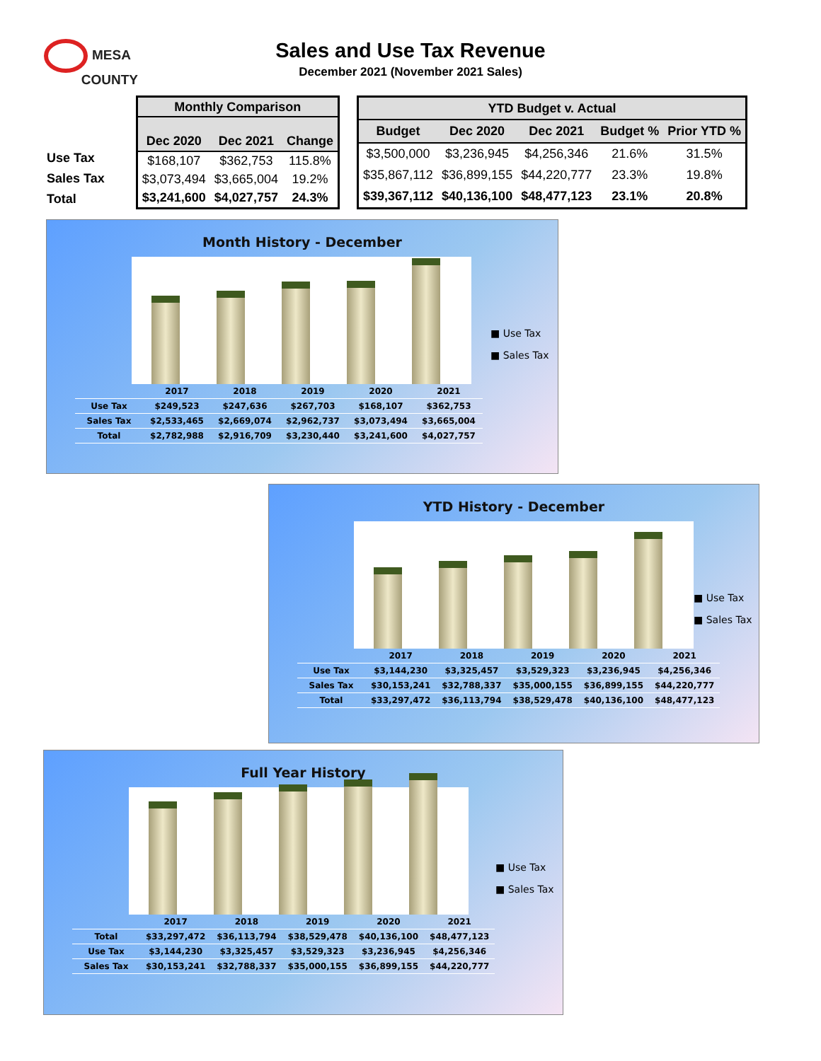MESA
COUNTY
Sales and Use Tax Revenue
December 2021 (November 2021 Sales)
| Use Tax |
| Sales Tax |
| Total |
| Monthly Comparison | | |
| --- | --- | --- |
| Dec 2020 | Dec 2021 | Change |
| $168,107 | $362,753 | 115.8% |
| $3,073,494 | $3,665,004 | 19.2% |
| $3,241,600 | $4,027,757 | 24.3% |
| YTD Budget v. Actual | | | | |
| --- | --- | --- | --- | --- |
| Budget | Dec 2020 | Dec 2021 | Budget % | Prior YTD % |
| $3,500,000 | $3,236,945 | $4,256,346 | 21.6% | 31.5% |
| $35,867,112 | $36,899,155 | $44,220,777 | 23.3% | 19.8% |
| $39,367,112 | $40,136,100 | $48,477,123 | 23.1% | 20.8% |
Month History - December
■ Use Tax
■ Sales Tax
| | 2017 | 2018 | 2019 | 2020 | 2021 |
| Use Tax | $249,523 | $247,636 | $267,703 | $168,107 | $362,753 |
| Sales Tax | $2,533,465 | $2,669,074 | $2,962,737 | $3,073,494 | $3,665,004 |
| Total | $2,782,988 | $2,916,709 | $3,230,440 | $3,241,600 | $4,027,757 |
YTD History - December
■ Use Tax
■ Sales Tax
| | 2017 | 2018 | 2019 | 2020 | 2021 |
| Use Tax | $3,144,230 | $3,325,457 | $3,529,323 | $3,236,945 | $4,256,346 |
| Sales Tax | $30,153,241 | $32,788,337 | $35,000,155 | $36,899,155 | $44,220,777 |
| Total | $33,297,472 | $36,113,794 | $38,529,478 | $40,136,100 | $48,477,123 |
Full Year History
■ Use Tax
■ Sales Tax
| | 2017 | 2018 | 2019 | 2020 | 2021 |
| Total | $33,297,472 | $36,113,794 | $38,529,478 | $40,136,100 | $48,477,123 |
| Use Tax | $3,144,230 | $3,325,457 | $3,529,323 | $3,236,945 | $4,256,346 |
| Sales Tax | $30,153,241 | $32,788,337 | $35,000,155 | $36,899,155 | $44,220,777 |